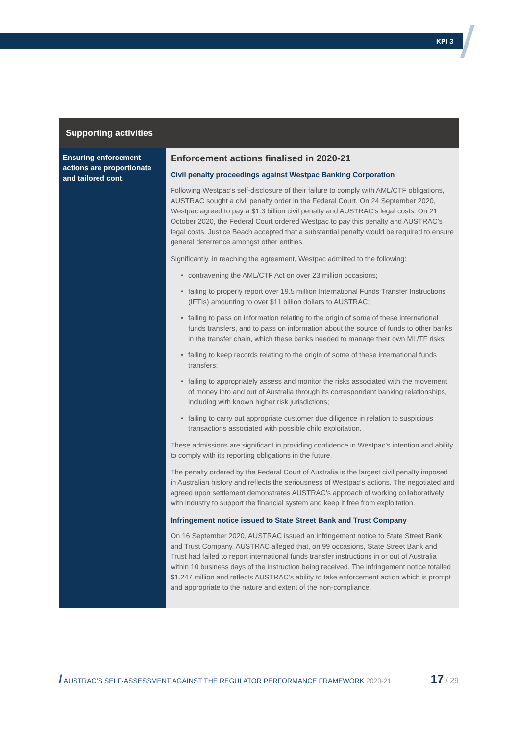KPI 3
| Supporting activities | |
| --- | --- |
| Ensuring enforcement actions are proportionate and tailored cont. | Enforcement actions finalised in 2020-21 Civil penalty proceedings against Westpac Banking Corporation Following Westpac’s self-disclosure of their failure to comply with AML/CTF obligations, AUSTRAC sought a civil penalty order in the Federal Court. On 24 September 2020, Westpac agreed to pay a $1.3 billion civil penalty and AUSTRAC’s legal costs. On 21 October 2020, the Federal Court ordered Westpac to pay this penalty and AUSTRAC’s legal costs. Justice Beach accepted that a substantial penalty would be required to ensure general deterrence amongst other entities. Significantly, in reaching the agreement, Westpac admitted to the following: contravening the AML/CTF Act on over 23 million occasions; failing to properly report over 19.5 million International Funds Transfer Instructions (IFTIs) amounting to over $11 billion dollars to AUSTRAC; failing to pass on information relating to the origin of some of these international funds transfers, and to pass on information about the source of funds to other banks in the transfer chain, which these banks needed to manage their own ML/TF risks; failing to keep records relating to the origin of some of these international funds transfers; failing to appropriately assess and monitor the risks associated with the movement of money into and out of Australia through its correspondent banking relationships, including with known higher risk jurisdictions; failing to carry out appropriate customer due diligence in relation to suspicious transactions associated with possible child exploitation. These admissions are significant in providing confidence in Westpac’s intention and ability to comply with its reporting obligations in the future. The penalty ordered by the Federal Court of Australia is the largest civil penalty imposed in Australian history and reflects the seriousness of Westpac’s actions. The negotiated and agreed upon settlement demonstrates AUSTRAC’s approach of working collaboratively with industry to support the financial system and keep it free from exploitation. Infringement notice issued to State Street Bank and Trust Company On 16 September 2020, AUSTRAC issued an infringement notice to State Street Bank and Trust Company. AUSTRAC alleged that, on 99 occasions, State Street Bank and Trust had failed to report international funds transfer instructions in or out of Australia within 10 business days of the instruction being received. The infringement notice totalled $1.247 million and reflects AUSTRAC’s ability to take enforcement action which is prompt and appropriate to the nature and extent of the non-compliance. |
/ AUSTRAC’S SELF-ASSESSMENT AGAINST THE REGULATOR PERFORMANCE FRAMEWORK 2020-21 17 / 29